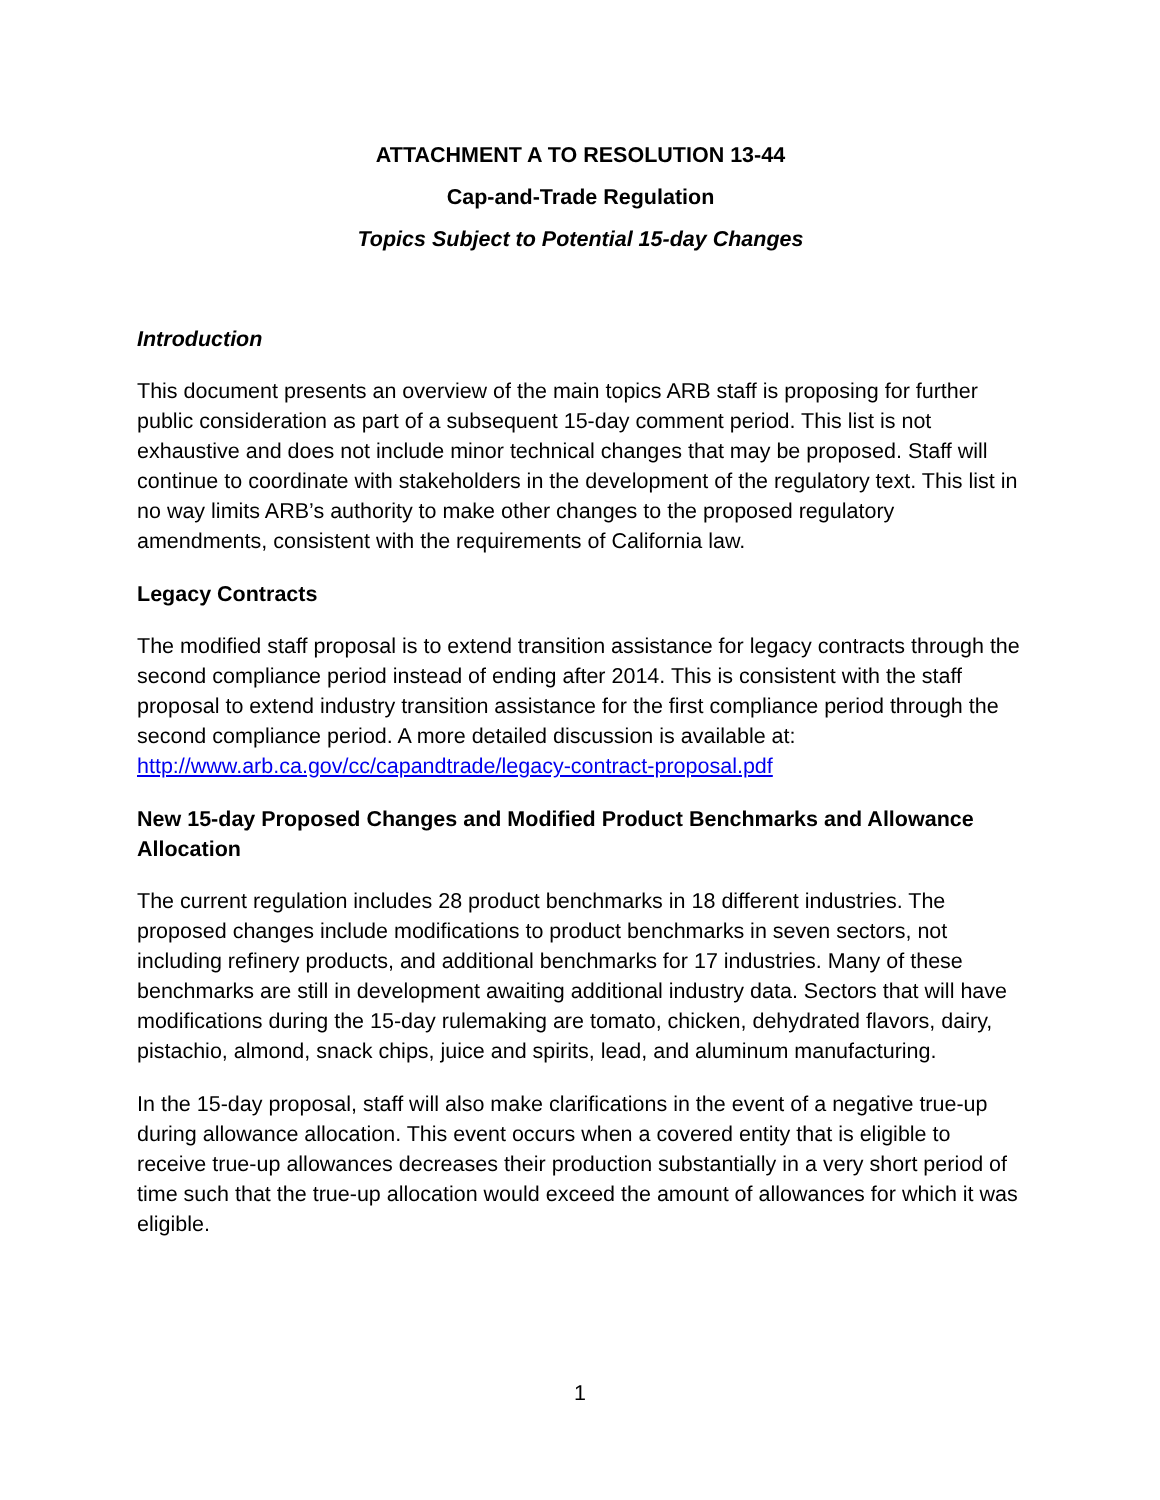ATTACHMENT A TO RESOLUTION 13-44
Cap-and-Trade Regulation
Topics Subject to Potential 15-day Changes
Introduction
This document presents an overview of the main topics ARB staff is proposing for further public consideration as part of a subsequent 15-day comment period. This list is not exhaustive and does not include minor technical changes that may be proposed. Staff will continue to coordinate with stakeholders in the development of the regulatory text. This list in no way limits ARB’s authority to make other changes to the proposed regulatory amendments, consistent with the requirements of California law.
Legacy Contracts
The modified staff proposal is to extend transition assistance for legacy contracts through the second compliance period instead of ending after 2014. This is consistent with the staff proposal to extend industry transition assistance for the first compliance period through the second compliance period. A more detailed discussion is available at: http://www.arb.ca.gov/cc/capandtrade/legacy-contract-proposal.pdf
New 15-day Proposed Changes and Modified Product Benchmarks and Allowance Allocation
The current regulation includes 28 product benchmarks in 18 different industries. The proposed changes include modifications to product benchmarks in seven sectors, not including refinery products, and additional benchmarks for 17 industries. Many of these benchmarks are still in development awaiting additional industry data. Sectors that will have modifications during the 15-day rulemaking are tomato, chicken, dehydrated flavors, dairy, pistachio, almond, snack chips, juice and spirits, lead, and aluminum manufacturing.
In the 15-day proposal, staff will also make clarifications in the event of a negative true-up during allowance allocation. This event occurs when a covered entity that is eligible to receive true-up allowances decreases their production substantially in a very short period of time such that the true-up allocation would exceed the amount of allowances for which it was eligible.
1